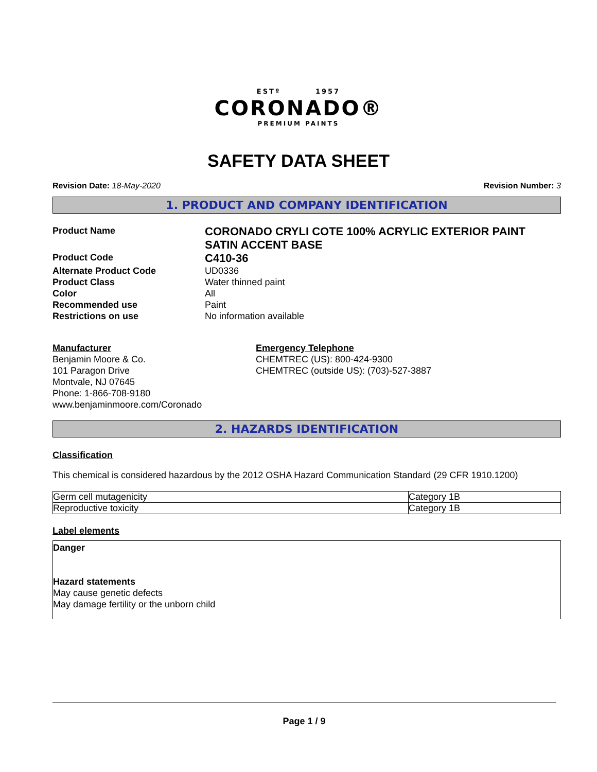ESTº 1957
CORONADO®
PREMIUM PAINTS
SAFETY DATA SHEET
Revision Date: 18-May-2020 Revision Number: 3
1. PRODUCT AND COMPANY IDENTIFICATION
Product Name
CORONADO CRYLI COTE 100% ACRYLIC EXTERIOR PAINT SATIN ACCENT BASE
Product Code
C410-36
Alternate Product Code
UD0336
Product Class
Water thinned paint
Color
All
Recommended use
Paint
Restrictions on use
No information available
Manufacturer
Benjamin Moore & Co.
101 Paragon Drive
Montvale, NJ 07645
Phone: 1-866-708-9180
www.benjaminmoore.com/Coronado
Emergency Telephone
CHEMTREC (US): 800-424-9300
CHEMTREC (outside US): (703)-527-3887
2. HAZARDS IDENTIFICATION
Classification
This chemical is considered hazardous by the 2012 OSHA Hazard Communication Standard (29 CFR 1910.1200)
| Germ cell mutagenicity | Category 1B |
| Reproductive toxicity | Category 1B |
Label elements
Danger
Hazard statements
May cause genetic defects
May damage fertility or the unborn child
Page 1 / 9